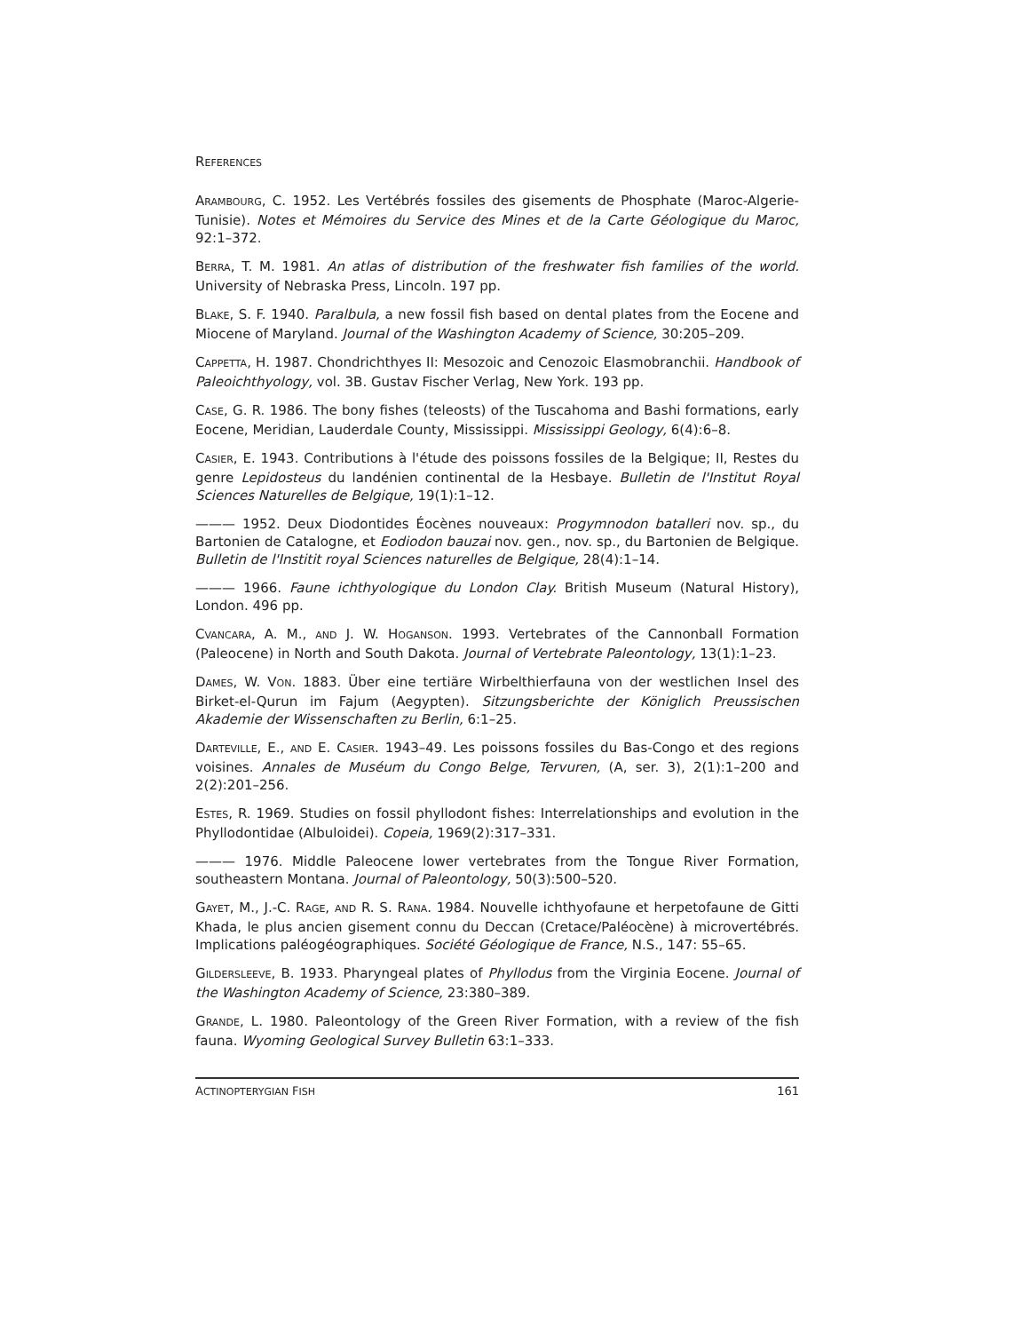REFERENCES
ARAMBOURG, C. 1952. Les Vertébrés fossiles des gisements de Phosphate (Maroc-Algerie-Tunisie). Notes et Mémoires du Service des Mines et de la Carte Géologique du Maroc, 92:1–372.
BERRA, T. M. 1981. An atlas of distribution of the freshwater fish families of the world. University of Nebraska Press, Lincoln. 197 pp.
BLAKE, S. F. 1940. Paralbula, a new fossil fish based on dental plates from the Eocene and Miocene of Maryland. Journal of the Washington Academy of Science, 30:205–209.
CAPPETTA, H. 1987. Chondrichthyes II: Mesozoic and Cenozoic Elasmobranchii. Handbook of Paleoichthyology, vol. 3B. Gustav Fischer Verlag, New York. 193 pp.
CASE, G. R. 1986. The bony fishes (teleosts) of the Tuscahoma and Bashi formations, early Eocene, Meridian, Lauderdale County, Mississippi. Mississippi Geology, 6(4):6–8.
CASIER, E. 1943. Contributions à l'étude des poissons fossiles de la Belgique; II, Restes du genre Lepidosteus du landénien continental de la Hesbaye. Bulletin de l'Institut Royal Sciences Naturelles de Belgique, 19(1):1–12.
——— 1952. Deux Diodontides Éocènes nouveaux: Progymnodon batalleri nov. sp., du Bartonien de Catalogne, et Eodiodon bauzai nov. gen., nov. sp., du Bartonien de Belgique. Bulletin de l'Institit royal Sciences naturelles de Belgique, 28(4):1–14.
——— 1966. Faune ichthyologique du London Clay. British Museum (Natural History), London. 496 pp.
CVANCARA, A. M., AND J. W. HOGANSON. 1993. Vertebrates of the Cannonball Formation (Paleocene) in North and South Dakota. Journal of Vertebrate Paleontology, 13(1):1–23.
DAMES, W. VON. 1883. Über eine tertiäre Wirbelthierfauna von der westlichen Insel des Birket-el-Qurun im Fajum (Aegypten). Sitzungsberichte der Königlich Preussischen Akademie der Wissenschaften zu Berlin, 6:1–25.
DARTEVILLE, E., AND E. CASIER. 1943–49. Les poissons fossiles du Bas-Congo et des regions voisines. Annales de Muséum du Congo Belge, Tervuren, (A, ser. 3), 2(1):1–200 and 2(2):201–256.
ESTES, R. 1969. Studies on fossil phyllodont fishes: Interrelationships and evolution in the Phyllodontidae (Albuloidei). Copeia, 1969(2):317–331.
——— 1976. Middle Paleocene lower vertebrates from the Tongue River Formation, southeastern Montana. Journal of Paleontology, 50(3):500–520.
GAYET, M., J.-C. RAGE, AND R. S. RANA. 1984. Nouvelle ichthyofaune et herpetofaune de Gitti Khada, le plus ancien gisement connu du Deccan (Cretace/Paléocène) à microvertébrés. Implications paléogéographiques. Société Géologique de France, N.S., 147: 55–65.
GILDERSLEEVE, B. 1933. Pharyngeal plates of Phyllodus from the Virginia Eocene. Journal of the Washington Academy of Science, 23:380–389.
GRANDE, L. 1980. Paleontology of the Green River Formation, with a review of the fish fauna. Wyoming Geological Survey Bulletin 63:1–333.
ACTINOPTERYGIAN FISH 161